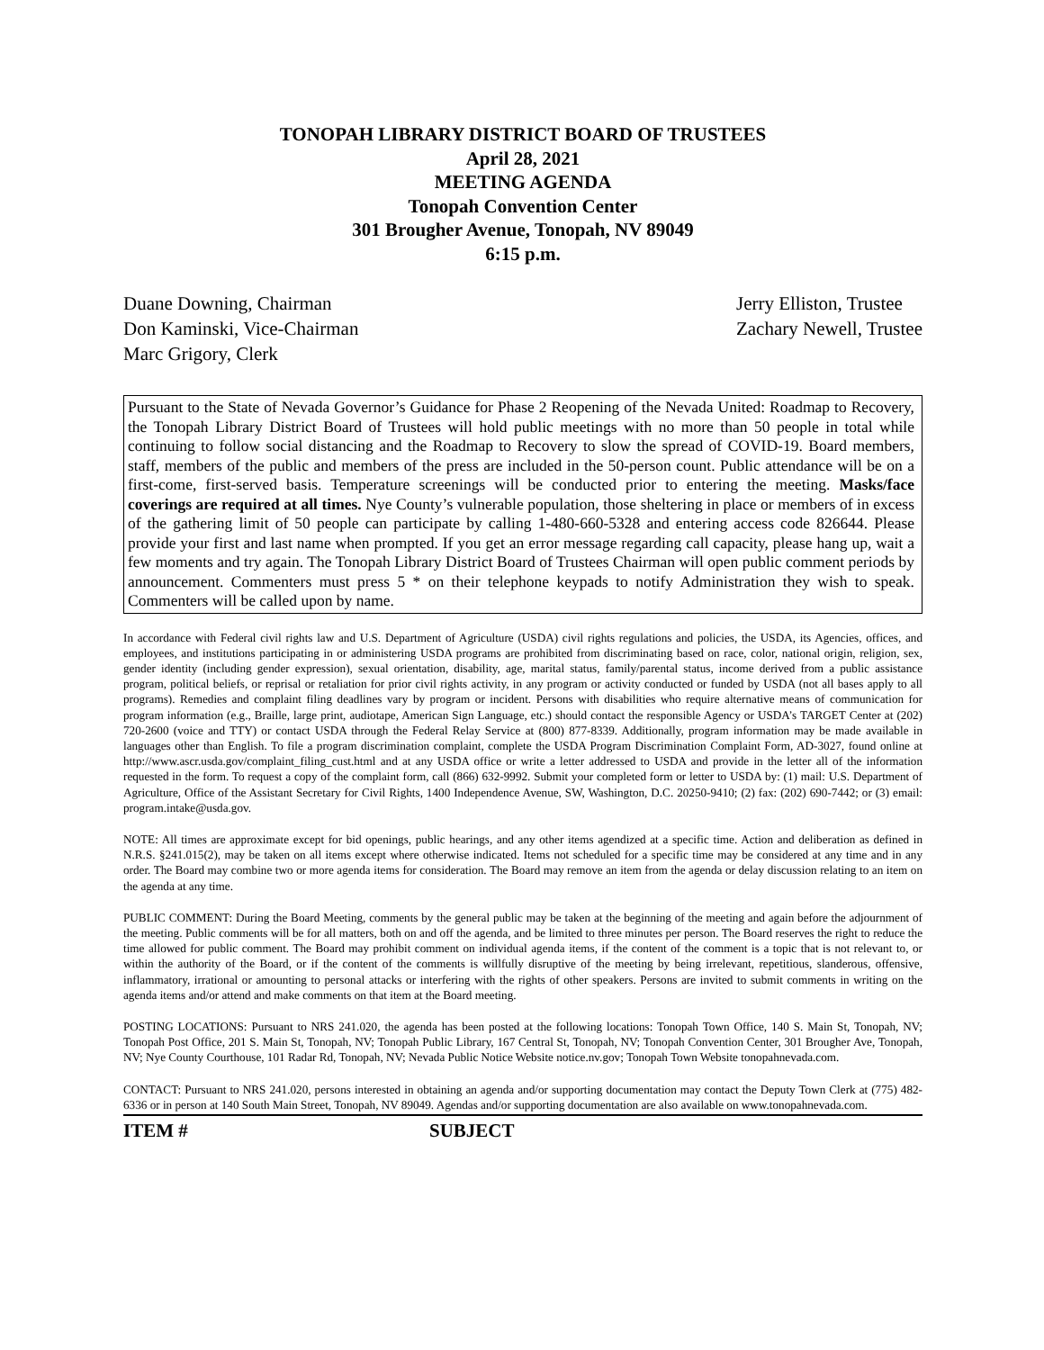TONOPAH LIBRARY DISTRICT BOARD OF TRUSTEES
April 28, 2021
MEETING AGENDA
Tonopah Convention Center
301 Brougher Avenue, Tonopah, NV 89049
6:15 p.m.
Duane Downing, Chairman
Don Kaminski, Vice-Chairman
Marc Grigory, Clerk
Jerry Elliston, Trustee
Zachary Newell, Trustee
Pursuant to the State of Nevada Governor’s Guidance for Phase 2 Reopening of the Nevada United: Roadmap to Recovery, the Tonopah Library District Board of Trustees will hold public meetings with no more than 50 people in total while continuing to follow social distancing and the Roadmap to Recovery to slow the spread of COVID-19. Board members, staff, members of the public and members of the press are included in the 50-person count. Public attendance will be on a first-come, first-served basis. Temperature screenings will be conducted prior to entering the meeting. Masks/face coverings are required at all times. Nye County’s vulnerable population, those sheltering in place or members of in excess of the gathering limit of 50 people can participate by calling 1-480-660-5328 and entering access code 826644. Please provide your first and last name when prompted. If you get an error message regarding call capacity, please hang up, wait a few moments and try again. The Tonopah Library District Board of Trustees Chairman will open public comment periods by announcement. Commenters must press 5 * on their telephone keypads to notify Administration they wish to speak. Commenters will be called upon by name.
In accordance with Federal civil rights law and U.S. Department of Agriculture (USDA) civil rights regulations and policies, the USDA, its Agencies, offices, and employees, and institutions participating in or administering USDA programs are prohibited from discriminating based on race, color, national origin, religion, sex, gender identity (including gender expression), sexual orientation, disability, age, marital status, family/parental status, income derived from a public assistance program, political beliefs, or reprisal or retaliation for prior civil rights activity, in any program or activity conducted or funded by USDA (not all bases apply to all programs). Remedies and complaint filing deadlines vary by program or incident. Persons with disabilities who require alternative means of communication for program information (e.g., Braille, large print, audiotape, American Sign Language, etc.) should contact the responsible Agency or USDA’s TARGET Center at (202) 720-2600 (voice and TTY) or contact USDA through the Federal Relay Service at (800) 877-8339. Additionally, program information may be made available in languages other than English. To file a program discrimination complaint, complete the USDA Program Discrimination Complaint Form, AD-3027, found online at http://www.ascr.usda.gov/complaint_filing_cust.html and at any USDA office or write a letter addressed to USDA and provide in the letter all of the information requested in the form. To request a copy of the complaint form, call (866) 632-9992. Submit your completed form or letter to USDA by: (1) mail: U.S. Department of Agriculture, Office of the Assistant Secretary for Civil Rights, 1400 Independence Avenue, SW, Washington, D.C. 20250-9410; (2) fax: (202) 690-7442; or (3) email: program.intake@usda.gov.
NOTE: All times are approximate except for bid openings, public hearings, and any other items agendized at a specific time. Action and deliberation as defined in N.R.S. §241.015(2), may be taken on all items except where otherwise indicated. Items not scheduled for a specific time may be considered at any time and in any order. The Board may combine two or more agenda items for consideration. The Board may remove an item from the agenda or delay discussion relating to an item on the agenda at any time.
PUBLIC COMMENT: During the Board Meeting, comments by the general public may be taken at the beginning of the meeting and again before the adjournment of the meeting. Public comments will be for all matters, both on and off the agenda, and be limited to three minutes per person. The Board reserves the right to reduce the time allowed for public comment. The Board may prohibit comment on individual agenda items, if the content of the comment is a topic that is not relevant to, or within the authority of the Board, or if the content of the comments is willfully disruptive of the meeting by being irrelevant, repetitious, slanderous, offensive, inflammatory, irrational or amounting to personal attacks or interfering with the rights of other speakers. Persons are invited to submit comments in writing on the agenda items and/or attend and make comments on that item at the Board meeting.
POSTING LOCATIONS: Pursuant to NRS 241.020, the agenda has been posted at the following locations: Tonopah Town Office, 140 S. Main St, Tonopah, NV; Tonopah Post Office, 201 S. Main St, Tonopah, NV; Tonopah Public Library, 167 Central St, Tonopah, NV; Tonopah Convention Center, 301 Brougher Ave, Tonopah, NV; Nye County Courthouse, 101 Radar Rd, Tonopah, NV; Nevada Public Notice Website notice.nv.gov; Tonopah Town Website tonopahnevada.com.
CONTACT: Pursuant to NRS 241.020, persons interested in obtaining an agenda and/or supporting documentation may contact the Deputy Town Clerk at (775) 482-6336 or in person at 140 South Main Street, Tonopah, NV 89049. Agendas and/or supporting documentation are also available on www.tonopahnevada.com.
ITEM # SUBJECT